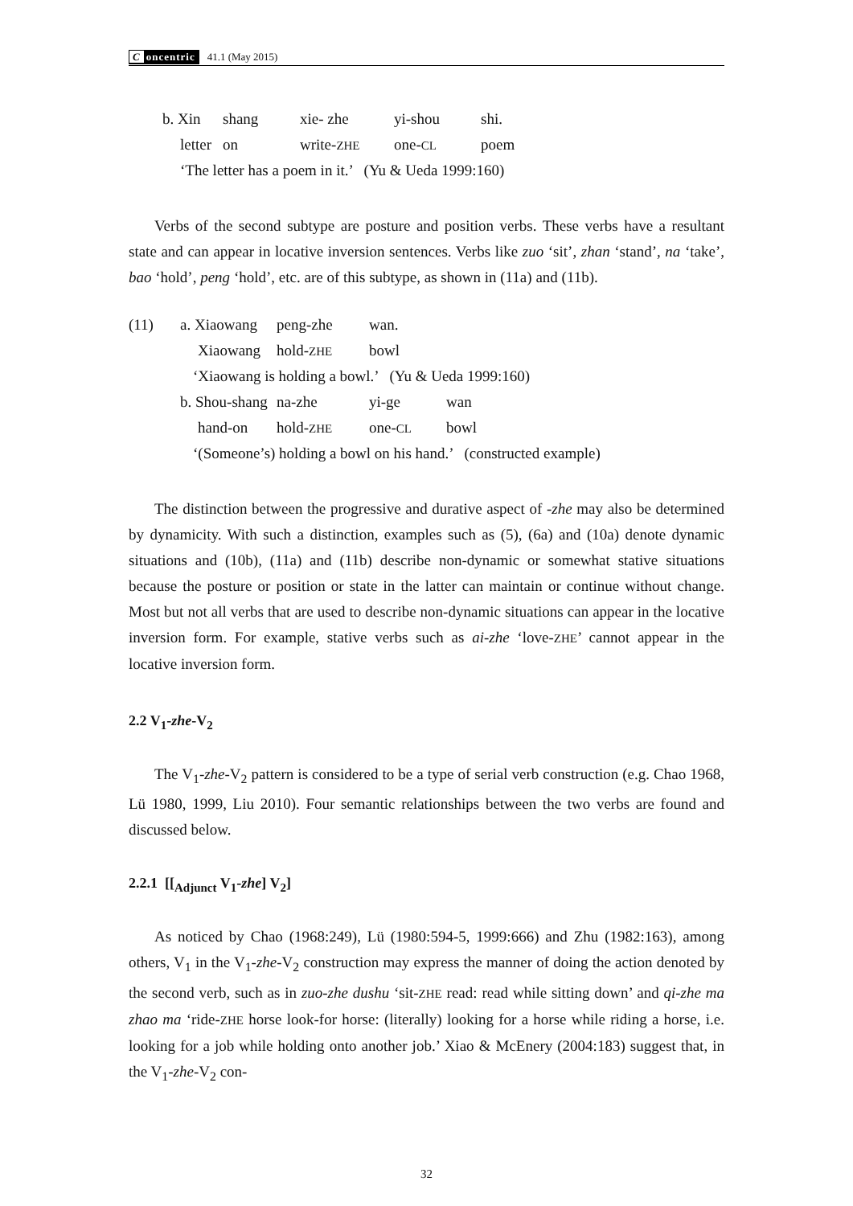Concentric 41.1 (May 2015)
| b. Xin | shang | xie- zhe | yi-shou | shi. |
| letter | on | write- ZHE | one- CL | poem |
| ‘The letter has a poem in it.’ (Yu & Ueda 1999:160) | | | | |
Verbs of the second subtype are posture and position verbs. These verbs have a resultant state and can appear in locative inversion sentences. Verbs like zuo ‘sit’, zhan ‘stand’, na ‘take’, bao ‘hold’, peng ‘hold’, etc. are of this subtype, as shown in (11a) and (11b).
| (11) | a. Xiaowang | peng-zhe | wan. | |
| | Xiaowang | hold- ZHE | bowl | |
| | ‘Xiaowang is holding a bowl.’ (Yu & Ueda 1999:160) | | | |
| | b. Shou-shang | na-zhe | yi-ge | wan |
| | hand-on | hold- ZHE | one- CL | bowl |
| | ‘(Someone’s) holding a bowl on his hand.’ (constructed example) | | | |
The distinction between the progressive and durative aspect of -zhe may also be determined by dynamicity. With such a distinction, examples such as (5), (6a) and (10a) denote dynamic situations and (10b), (11a) and (11b) describe non-dynamic or somewhat stative situations because the posture or position or state in the latter can maintain or continue without change. Most but not all verbs that are used to describe non-dynamic situations can appear in the locative inversion form. For example, stative verbs such as ai-zhe ‘love-ZHE’ cannot appear in the locative inversion form.
2.2 V<sub>1</sub>-zhe-V<sub>2</sub>
The V<sub>1</sub>-zhe-V<sub>2</sub> pattern is considered to be a type of serial verb construction (e.g. Chao 1968, Lü 1980, 1999, Liu 2010). Four semantic relationships between the two verbs are found and discussed below.
2.2.1 [[<sub>Adjunct</sub> V<sub>1</sub>-zhe] V<sub>2</sub>]
As noticed by Chao (1968:249), Lü (1980:594-5, 1999:666) and Zhu (1982:163), among others, V<sub>1</sub> in the V<sub>1</sub>-zhe-V<sub>2</sub> construction may express the manner of doing the action denoted by the second verb, such as in zuo-zhe dushu ‘sit-ZHE read: read while sitting down’ and qi-zhe ma zhao ma ‘ride-ZHE horse look-for horse: (literally) looking for a horse while riding a horse, i.e. looking for a job while holding onto another job.’ Xiao & McEnery (2004:183) suggest that, in the V<sub>1</sub>-zhe-V<sub>2</sub> con-
32